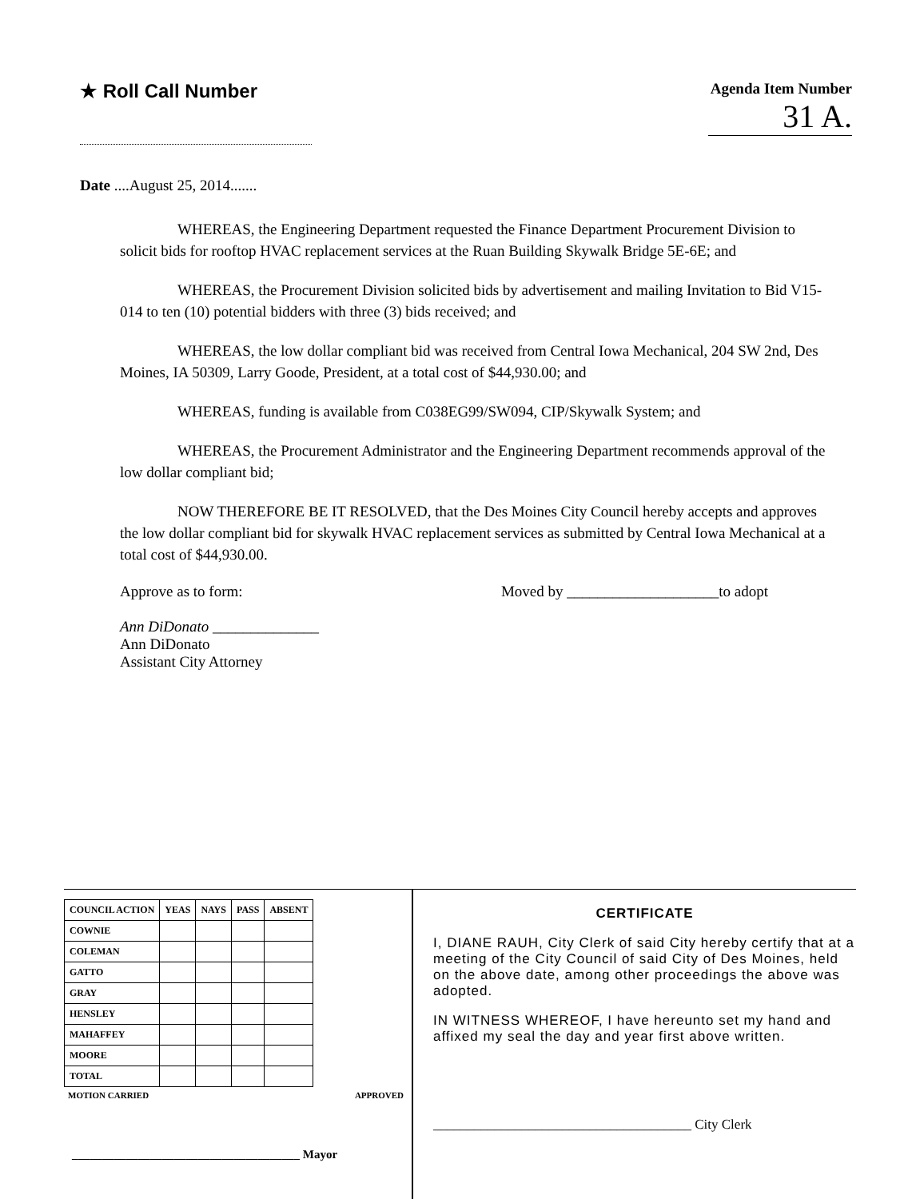★ Roll Call Number
Agenda Item Number
31 A.
Date ....August 25, 2014.......
WHEREAS, the Engineering Department requested the Finance Department Procurement Division to solicit bids for rooftop HVAC replacement services at the Ruan Building Skywalk Bridge 5E-6E; and
WHEREAS, the Procurement Division solicited bids by advertisement and mailing Invitation to Bid V15-014 to ten (10) potential bidders with three (3) bids received; and
WHEREAS, the low dollar compliant bid was received from Central Iowa Mechanical, 204 SW 2nd, Des Moines, IA 50309, Larry Goode, President, at a total cost of $44,930.00; and
WHEREAS, funding is available from C038EG99/SW094, CIP/Skywalk System; and
WHEREAS, the Procurement Administrator and the Engineering Department recommends approval of the low dollar compliant bid;
NOW THEREFORE BE IT RESOLVED, that the Des Moines City Council hereby accepts and approves the low dollar compliant bid for skywalk HVAC replacement services as submitted by Central Iowa Mechanical at a total cost of $44,930.00.
Approve as to form:
Ann DiDonato ______________
Ann DiDonato
Assistant City Attorney
Moved by ____________________to adopt
| COUNCIL ACTION | YEAS | NAYS | PASS | ABSENT |
| --- | --- | --- | --- | --- |
| COWNIE | | | | |
| COLEMAN | | | | |
| GATTO | | | | |
| GRAY | | | | |
| HENSLEY | | | | |
| MAHAFFEY | | | | |
| MOORE | | | | |
| TOTAL | | | | |
MOTION CARRIED APPROVED
______________________________________ Mayor
CERTIFICATE
I, DIANE RAUH, City Clerk of said City hereby certify that at a meeting of the City Council of said City of Des Moines, held on the above date, among other proceedings the above was adopted.
IN WITNESS WHEREOF, I have hereunto set my hand and affixed my seal the day and year first above written.
______________________________________ City Clerk